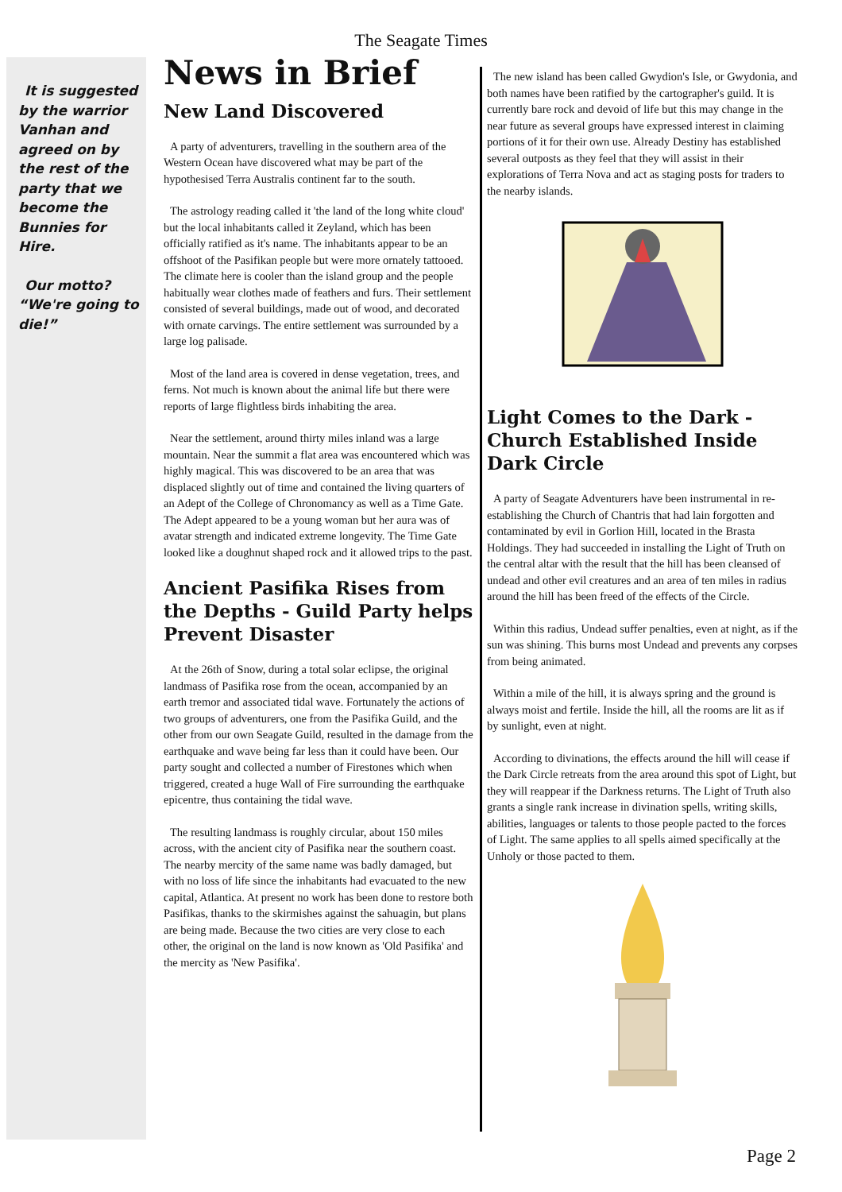The Seagate Times
It is suggested by the warrior Vanhan and agreed on by the rest of the party that we become the Bunnies for Hire.
Our motto? “We're going to die!”
News in Brief
New Land Discovered
A party of adventurers, travelling in the southern area of the Western Ocean have discovered what may be part of the hypothesised Terra Australis continent far to the south.
The astrology reading called it 'the land of the long white cloud' but the local inhabitants called it Zeyland, which has been officially ratified as it's name. The inhabitants appear to be an offshoot of the Pasifikan people but were more ornately tattooed. The climate here is cooler than the island group and the people habitually wear clothes made of feathers and furs. Their settlement consisted of several buildings, made out of wood, and decorated with ornate carvings. The entire settlement was surrounded by a large log palisade.
Most of the land area is covered in dense vegetation, trees, and ferns. Not much is known about the animal life but there were reports of large flightless birds inhabiting the area.
Near the settlement, around thirty miles inland was a large mountain. Near the summit a flat area was encountered which was highly magical. This was discovered to be an area that was displaced slightly out of time and contained the living quarters of an Adept of the College of Chronomancy as well as a Time Gate. The Adept appeared to be a young woman but her aura was of avatar strength and indicated extreme longevity. The Time Gate looked like a doughnut shaped rock and it allowed trips to the past.
Ancient Pasifika Rises from the Depths - Guild Party helps Prevent Disaster
At the 26th of Snow, during a total solar eclipse, the original landmass of Pasifika rose from the ocean, accompanied by an earth tremor and associated tidal wave. Fortunately the actions of two groups of adventurers, one from the Pasifika Guild, and the other from our own Seagate Guild, resulted in the damage from the earthquake and wave being far less than it could have been. Our party sought and collected a number of Firestones which when triggered, created a huge Wall of Fire surrounding the earthquake epicentre, thus containing the tidal wave.
The resulting landmass is roughly circular, about 150 miles across, with the ancient city of Pasifika near the southern coast. The nearby mercity of the same name was badly damaged, but with no loss of life since the inhabitants had evacuated to the new capital, Atlantica. At present no work has been done to restore both Pasifikas, thanks to the skirmishes against the sahuagin, but plans are being made. Because the two cities are very close to each other, the original on the land is now known as 'Old Pasifika' and the mercity as 'New Pasifika'.
The new island has been called Gwydion's Isle, or Gwydonia, and both names have been ratified by the cartographer's guild. It is currently bare rock and devoid of life but this may change in the near future as several groups have expressed interest in claiming portions of it for their own use. Already Destiny has established several outposts as they feel that they will assist in their explorations of Terra Nova and act as staging posts for traders to the nearby islands.
Light Comes to the Dark - Church Established Inside Dark Circle
A party of Seagate Adventurers have been instrumental in re-establishing the Church of Chantris that had lain forgotten and contaminated by evil in Gorlion Hill, located in the Brasta Holdings. They had succeeded in installing the Light of Truth on the central altar with the result that the hill has been cleansed of undead and other evil creatures and an area of ten miles in radius around the hill has been freed of the effects of the Circle.
Within this radius, Undead suffer penalties, even at night, as if the sun was shining. This burns most Undead and prevents any corpses from being animated.
Within a mile of the hill, it is always spring and the ground is always moist and fertile. Inside the hill, all the rooms are lit as if by sunlight, even at night.
According to divinations, the effects around the hill will cease if the Dark Circle retreats from the area around this spot of Light, but they will reappear if the Darkness returns. The Light of Truth also grants a single rank increase in divination spells, writing skills, abilities, languages or talents to those people pacted to the forces of Light. The same applies to all spells aimed specifically at the Unholy or those pacted to them.
Page 2